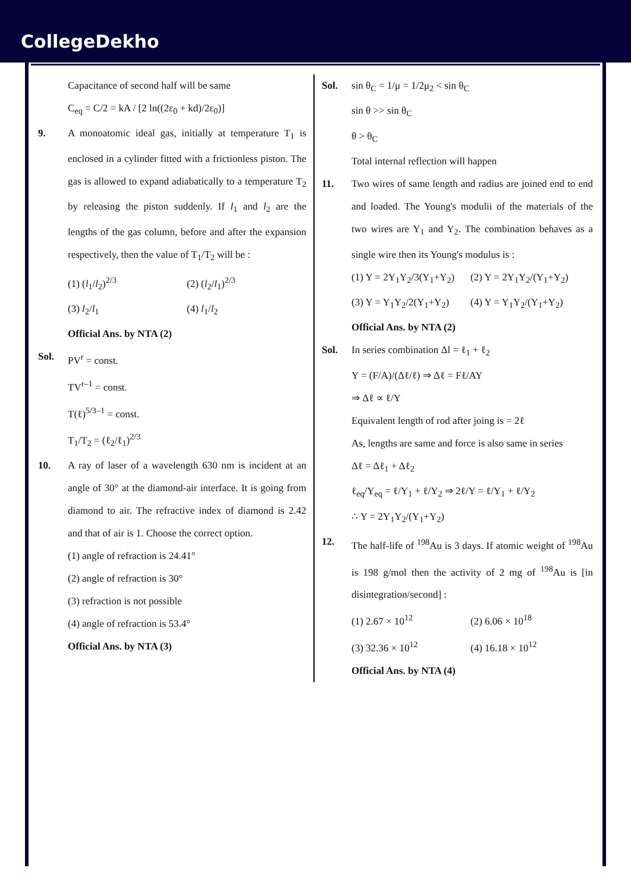CollegeDekho
Capacitance of second half will be same
C<sub>eq</sub> = C/2 = kA / [2 ln((2ε<sub>0</sub> + kd)/2ε<sub>0</sub>)]
9. A monoatomic ideal gas, initially at temperature T<sub>1</sub> is enclosed in a cylinder fitted with a frictionless piston. The gas is allowed to expand adiabatically to a temperature T<sub>2</sub> by releasing the piston suddenly. If l<sub>1</sub> and l<sub>2</sub> are the lengths of the gas column, before and after the expansion respectively, then the value of T<sub>1</sub>/T<sub>2</sub> will be :
(1) (l<sub>1</sub>/l<sub>2</sub>)<sup>2/3</sup> (2) (l<sub>2</sub>/l<sub>1</sub>)<sup>2/3</sup>
(3) l<sub>2</sub>/l<sub>1</sub> (4) l<sub>1</sub>/l<sub>2</sub>
Official Ans. by NTA (2)
Sol. PV<sup>r</sup> = const.
TV<sup>r–1</sup> = const.
T(ℓ)<sup>5/3–1</sup> = const.
T<sub>1</sub>/T<sub>2</sub> = (ℓ<sub>2</sub>/ℓ<sub>1</sub>)<sup>2/3</sup>
10. A ray of laser of a wavelength 630 nm is incident at an angle of 30° at the diamond-air interface. It is going from diamond to air. The refractive index of diamond is 2.42 and that of air is 1. Choose the correct option.
(1) angle of refraction is 24.41°
(2) angle of refraction is 30°
(3) refraction is not possible
(4) angle of refraction is 53.4°
Official Ans. by NTA (3)
Sol. sin θ<sub>C</sub> = 1/μ = 1/2μ<sub>2</sub> < sin θ<sub>C</sub>
sin θ >> sin θ<sub>C</sub>
θ > θ<sub>C</sub>
Total internal reflection will happen
11. Two wires of same length and radius are joined end to end and loaded. The Young's modulii of the materials of the two wires are Y<sub>1</sub> and Y<sub>2</sub>. The combination behaves as a single wire then its Young's modulus is :
(1) Y = 2Y<sub>1</sub>Y<sub>2</sub>/3(Y<sub>1</sub>+Y<sub>2</sub>) (2) Y = 2Y<sub>1</sub>Y<sub>2</sub>/(Y<sub>1</sub>+Y<sub>2</sub>)
(3) Y = Y<sub>1</sub>Y<sub>2</sub>/2(Y<sub>1</sub>+Y<sub>2</sub>) (4) Y = Y<sub>1</sub>Y<sub>2</sub>/(Y<sub>1</sub>+Y<sub>2</sub>)
Official Ans. by NTA (2)
Sol. In series combination Δl = ℓ<sub>1</sub> + ℓ<sub>2</sub>
Y = (F/A)/(Δℓ/ℓ) ⇒ Δℓ = Fℓ/AY
⇒ Δℓ ∝ ℓ/Y
Equivalent length of rod after joing is = 2ℓ
As, lengths are same and force is also same in series
Δℓ = Δℓ<sub>1</sub> + Δℓ<sub>2</sub>
ℓ<sub>eq</sub>/Y<sub>eq</sub> = ℓ/Y<sub>1</sub> + ℓ/Y<sub>2</sub> ⇒ 2ℓ/Y = ℓ/Y<sub>1</sub> + ℓ/Y<sub>2</sub>
∴ Y = 2Y<sub>1</sub>Y<sub>2</sub>/(Y<sub>1</sub>+Y<sub>2</sub>)
12. The half-life of <sup>198</sup>Au is 3 days. If atomic weight of <sup>198</sup>Au is 198 g/mol then the activity of 2 mg of <sup>198</sup>Au is [in disintegration/second] :
(1) 2.67 × 10<sup>12</sup> (2) 6.06 × 10<sup>18</sup>
(3) 32.36 × 10<sup>12</sup> (4) 16.18 × 10<sup>12</sup>
Official Ans. by NTA (4)